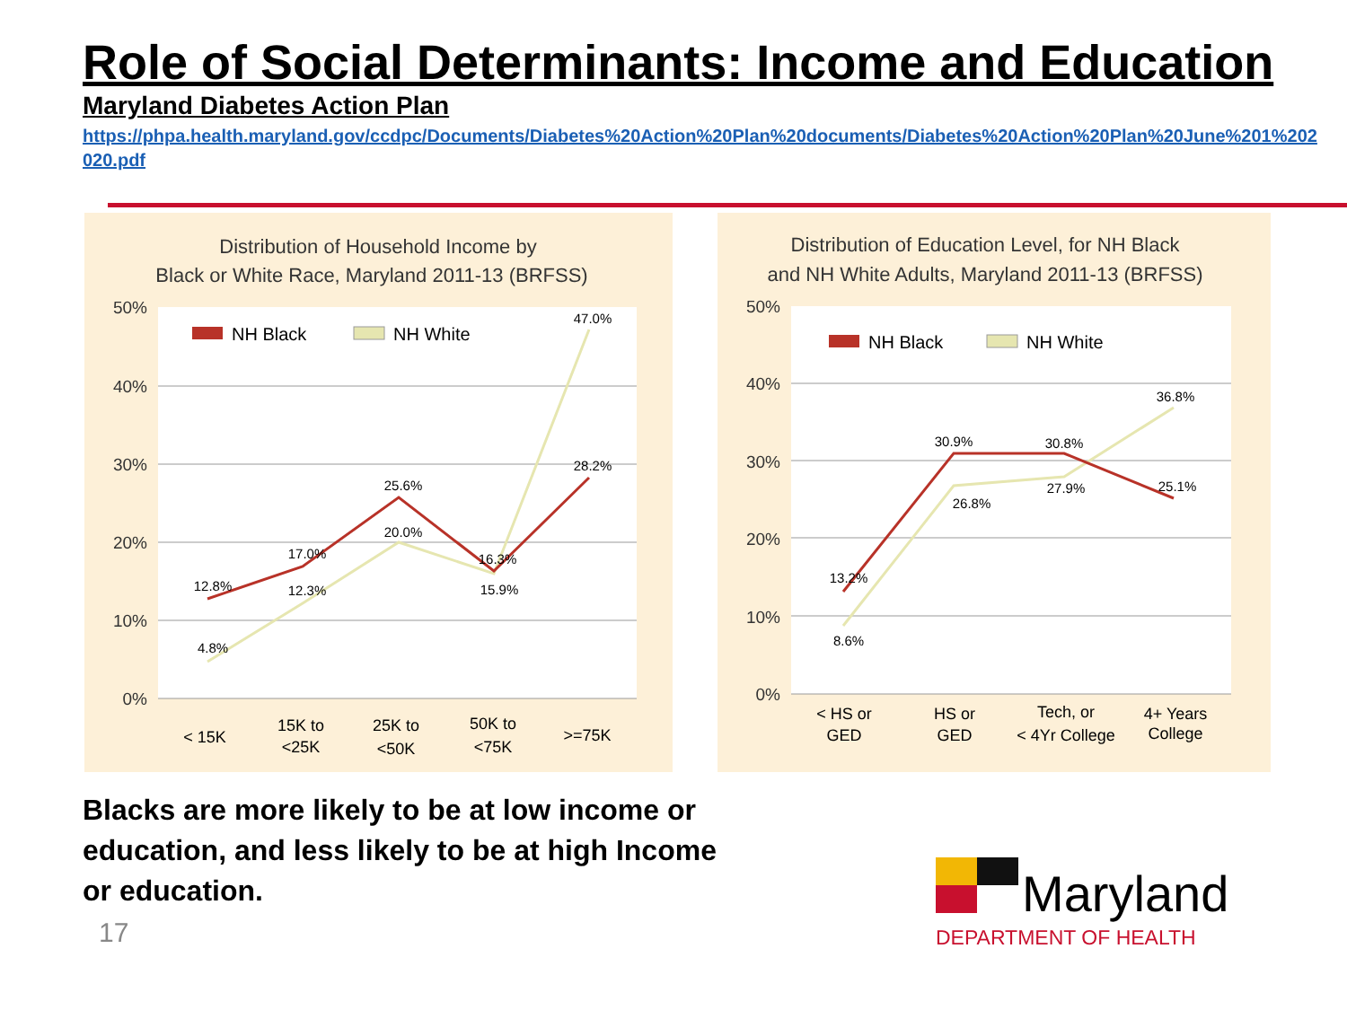Role of Social Determinants: Income and Education
Maryland Diabetes Action Plan
https://phpa.health.maryland.gov/ccdpc/Documents/Diabetes%20Action%20Plan%20documents/Diabetes%20Action%20Plan%20June%201%202020.pdf
Distribution of Household Income by
Black or White Race, Maryland 2011-13 (BRFSS)
50%
40%
30%
20%
10%
0%
NH Black
NH White
4.8%
12.3%
20.0%
15.9%
47.0%
12.8%
17.0%
25.6%
16.3%
28.2%
< 15K
15K to
<25K
25K to
<50K
50K to
<75K
>=75K
Distribution of Education Level, for NH Black
and NH White Adults, Maryland 2011-13 (BRFSS)
50%
40%
30%
20%
10%
0%
NH Black
NH White
8.6%
26.8%
27.9%
36.8%
13.2%
30.9%
30.8%
25.1%
< HS or
GED
HS or
GED
Tech, or
< 4Yr College
4+ Years
College
Blacks are more likely to be at low income or education, and less likely to be at high Income or education.
17
Maryland
DEPARTMENT OF HEALTH